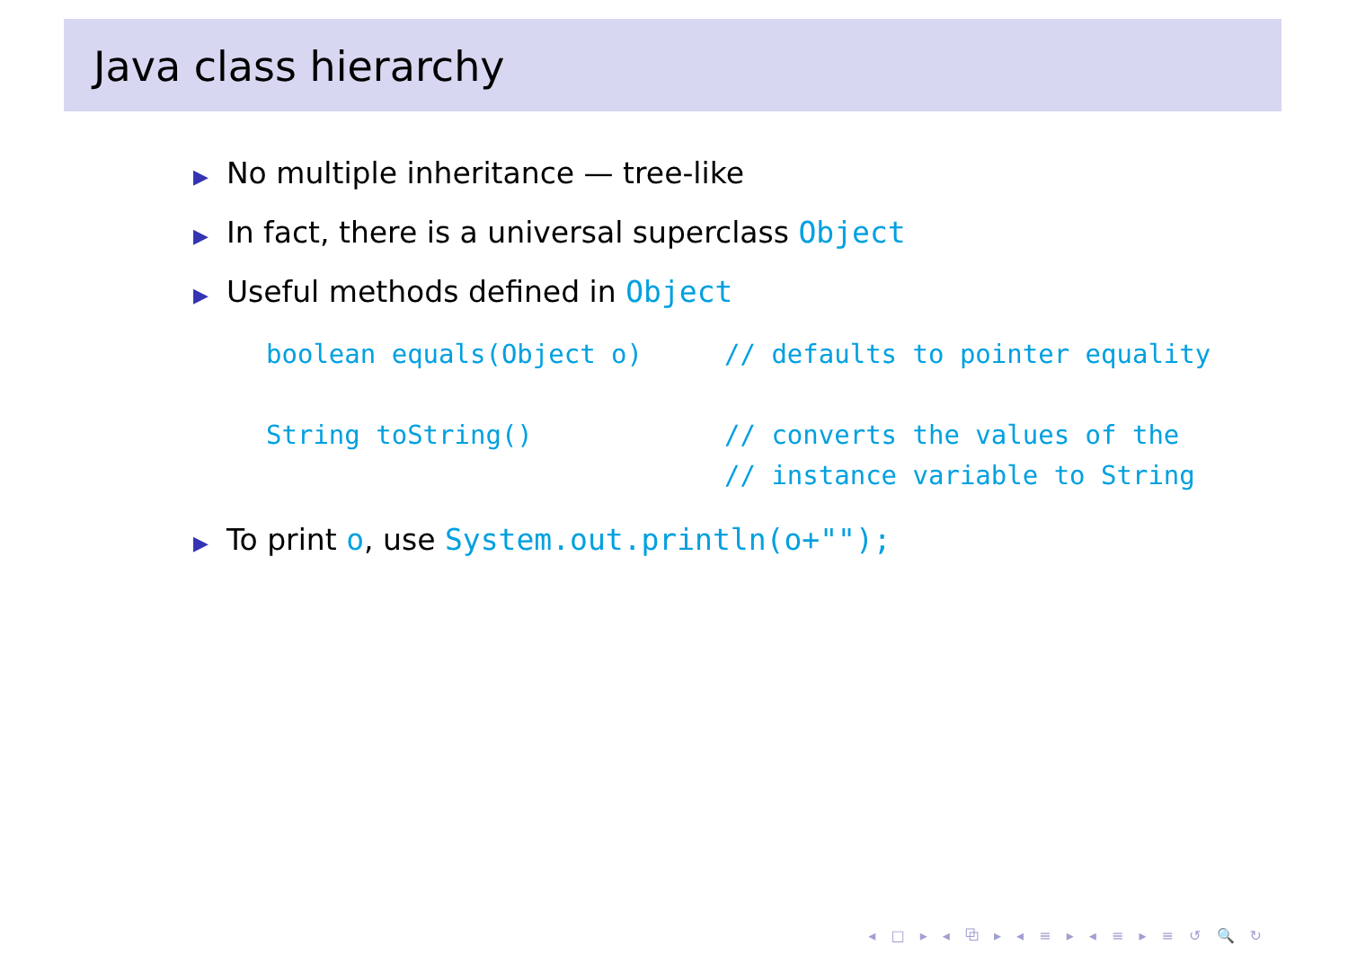Java class hierarchy
▶ No multiple inheritance — tree-like
▶ In fact, there is a universal superclass Object
▶ Useful methods defined in Object
| boolean equals(Object o) | // defaults to pointer equality |
| String toString() | // converts the values of the // instance variable to String |
▶ To print o, use System.out.println(o+"");
◂ □ ▸ ◂ ⧉ ▸ ◂ ≡ ▸ ◂ ≡ ▸ ≡ ↺ 🔍 ↻